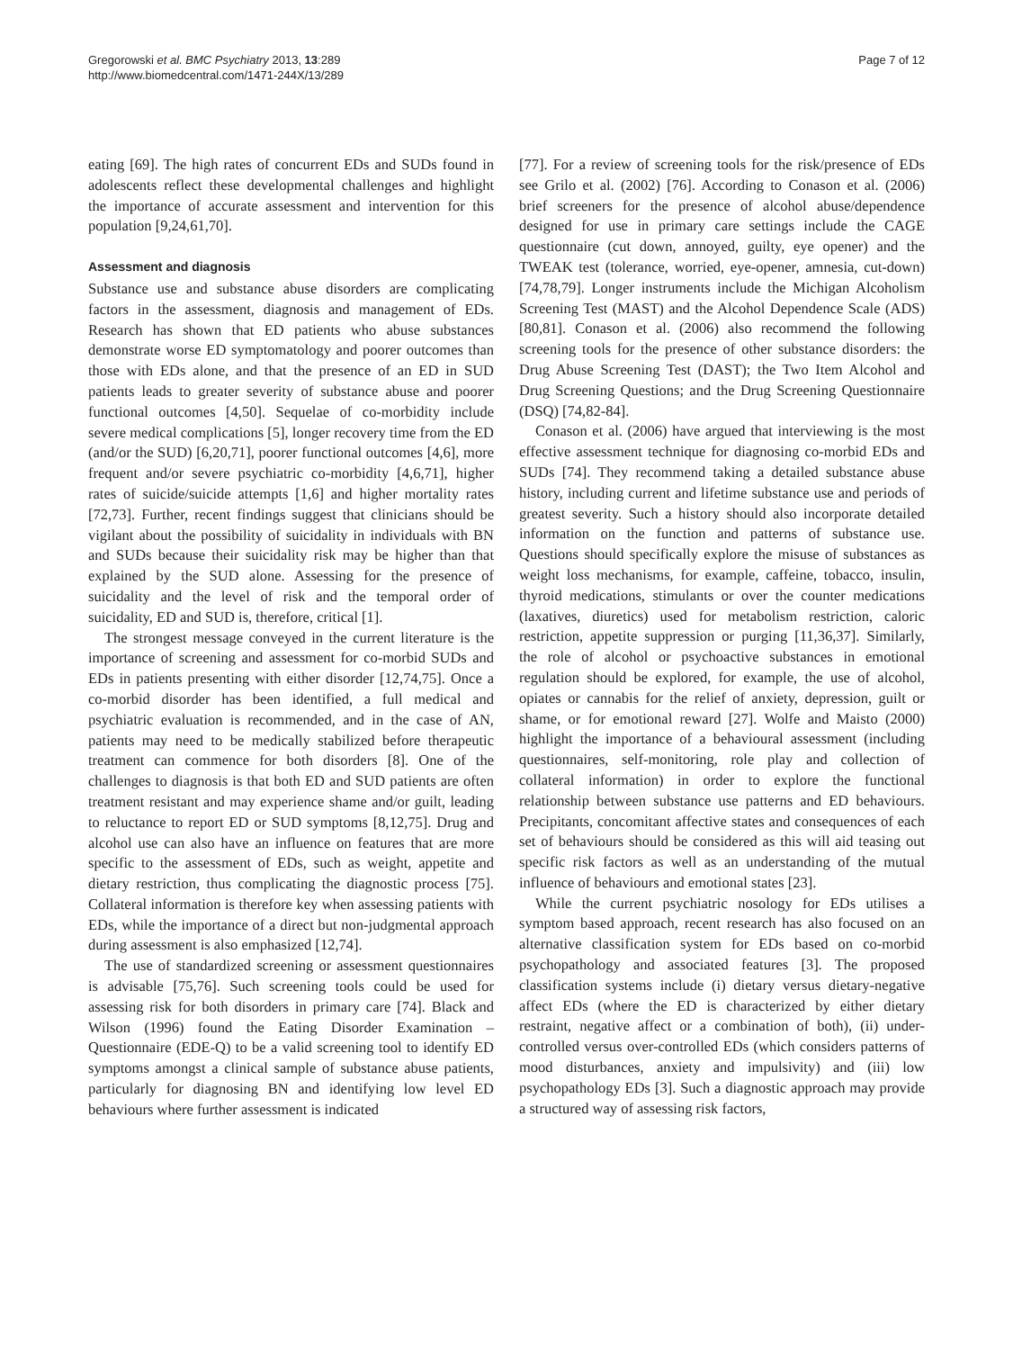Gregorowski et al. BMC Psychiatry 2013, 13:289
http://www.biomedcentral.com/1471-244X/13/289
Page 7 of 12
eating [69]. The high rates of concurrent EDs and SUDs found in adolescents reflect these developmental challenges and highlight the importance of accurate assessment and intervention for this population [9,24,61,70].
Assessment and diagnosis
Substance use and substance abuse disorders are complicating factors in the assessment, diagnosis and management of EDs. Research has shown that ED patients who abuse substances demonstrate worse ED symptomatology and poorer outcomes than those with EDs alone, and that the presence of an ED in SUD patients leads to greater severity of substance abuse and poorer functional outcomes [4,50]. Sequelae of co-morbidity include severe medical complications [5], longer recovery time from the ED (and/or the SUD) [6,20,71], poorer functional outcomes [4,6], more frequent and/or severe psychiatric co-morbidity [4,6,71], higher rates of suicide/suicide attempts [1,6] and higher mortality rates [72,73]. Further, recent findings suggest that clinicians should be vigilant about the possibility of suicidality in individuals with BN and SUDs because their suicidality risk may be higher than that explained by the SUD alone. Assessing for the presence of suicidality and the level of risk and the temporal order of suicidality, ED and SUD is, therefore, critical [1].
The strongest message conveyed in the current literature is the importance of screening and assessment for co-morbid SUDs and EDs in patients presenting with either disorder [12,74,75]. Once a co-morbid disorder has been identified, a full medical and psychiatric evaluation is recommended, and in the case of AN, patients may need to be medically stabilized before therapeutic treatment can commence for both disorders [8]. One of the challenges to diagnosis is that both ED and SUD patients are often treatment resistant and may experience shame and/or guilt, leading to reluctance to report ED or SUD symptoms [8,12,75]. Drug and alcohol use can also have an influence on features that are more specific to the assessment of EDs, such as weight, appetite and dietary restriction, thus complicating the diagnostic process [75]. Collateral information is therefore key when assessing patients with EDs, while the importance of a direct but non-judgmental approach during assessment is also emphasized [12,74].
The use of standardized screening or assessment questionnaires is advisable [75,76]. Such screening tools could be used for assessing risk for both disorders in primary care [74]. Black and Wilson (1996) found the Eating Disorder Examination – Questionnaire (EDE-Q) to be a valid screening tool to identify ED symptoms amongst a clinical sample of substance abuse patients, particularly for diagnosing BN and identifying low level ED behaviours where further assessment is indicated
[77]. For a review of screening tools for the risk/presence of EDs see Grilo et al. (2002) [76]. According to Conason et al. (2006) brief screeners for the presence of alcohol abuse/dependence designed for use in primary care settings include the CAGE questionnaire (cut down, annoyed, guilty, eye opener) and the TWEAK test (tolerance, worried, eye-opener, amnesia, cut-down) [74,78,79]. Longer instruments include the Michigan Alcoholism Screening Test (MAST) and the Alcohol Dependence Scale (ADS) [80,81]. Conason et al. (2006) also recommend the following screening tools for the presence of other substance disorders: the Drug Abuse Screening Test (DAST); the Two Item Alcohol and Drug Screening Questions; and the Drug Screening Questionnaire (DSQ) [74,82-84].
Conason et al. (2006) have argued that interviewing is the most effective assessment technique for diagnosing co-morbid EDs and SUDs [74]. They recommend taking a detailed substance abuse history, including current and lifetime substance use and periods of greatest severity. Such a history should also incorporate detailed information on the function and patterns of substance use. Questions should specifically explore the misuse of substances as weight loss mechanisms, for example, caffeine, tobacco, insulin, thyroid medications, stimulants or over the counter medications (laxatives, diuretics) used for metabolism restriction, caloric restriction, appetite suppression or purging [11,36,37]. Similarly, the role of alcohol or psychoactive substances in emotional regulation should be explored, for example, the use of alcohol, opiates or cannabis for the relief of anxiety, depression, guilt or shame, or for emotional reward [27]. Wolfe and Maisto (2000) highlight the importance of a behavioural assessment (including questionnaires, self-monitoring, role play and collection of collateral information) in order to explore the functional relationship between substance use patterns and ED behaviours. Precipitants, concomitant affective states and consequences of each set of behaviours should be considered as this will aid teasing out specific risk factors as well as an understanding of the mutual influence of behaviours and emotional states [23].
While the current psychiatric nosology for EDs utilises a symptom based approach, recent research has also focused on an alternative classification system for EDs based on co-morbid psychopathology and associated features [3]. The proposed classification systems include (i) dietary versus dietary-negative affect EDs (where the ED is characterized by either dietary restraint, negative affect or a combination of both), (ii) under-controlled versus over-controlled EDs (which considers patterns of mood disturbances, anxiety and impulsivity) and (iii) low psychopathology EDs [3]. Such a diagnostic approach may provide a structured way of assessing risk factors,